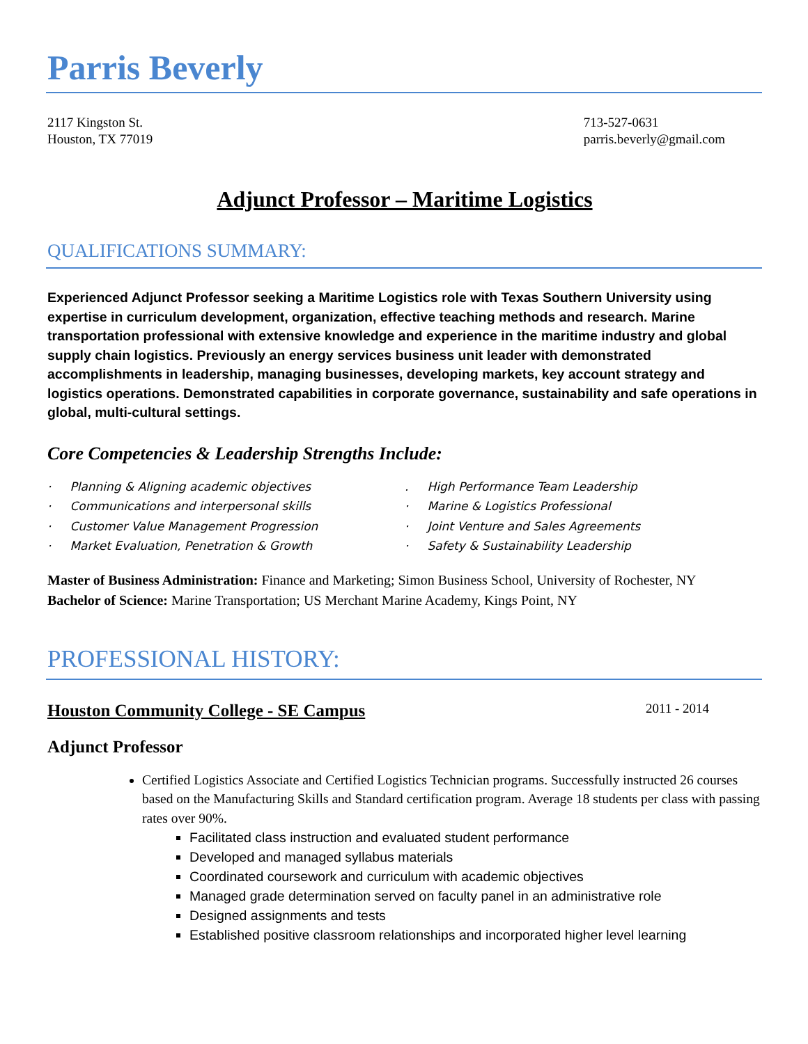Parris Beverly
2117 Kingston St.
Houston, TX 77019
713-527-0631
parris.beverly@gmail.com
Adjunct Professor – Maritime Logistics
QUALIFICATIONS SUMMARY:
Experienced Adjunct Professor seeking a Maritime Logistics role with Texas Southern University using expertise in curriculum development, organization, effective teaching methods and research. Marine transportation professional with extensive knowledge and experience in the maritime industry and global supply chain logistics. Previously an energy services business unit leader with demonstrated accomplishments in leadership, managing businesses, developing markets, key account strategy and logistics operations. Demonstrated capabilities in corporate governance, sustainability and safe operations in global, multi-cultural settings.
Core Competencies & Leadership Strengths Include:
· Planning & Aligning academic objectives
· Communications and interpersonal skills
· Customer Value Management Progression
· Market Evaluation, Penetration & Growth
. High Performance Team Leadership
· Marine & Logistics Professional
· Joint Venture and Sales Agreements
· Safety & Sustainability Leadership
Master of Business Administration: Finance and Marketing; Simon Business School, University of Rochester, NY
Bachelor of Science: Marine Transportation; US Merchant Marine Academy, Kings Point, NY
PROFESSIONAL HISTORY:
Houston Community College - SE Campus 2011 - 2014
Adjunct Professor
Certified Logistics Associate and Certified Logistics Technician programs. Successfully instructed 26 courses based on the Manufacturing Skills and Standard certification program. Average 18 students per class with passing rates over 90%.
Facilitated class instruction and evaluated student performance
Developed and managed syllabus materials
Coordinated coursework and curriculum with academic objectives
Managed grade determination served on faculty panel in an administrative role
Designed assignments and tests
Established positive classroom relationships and incorporated higher level learning